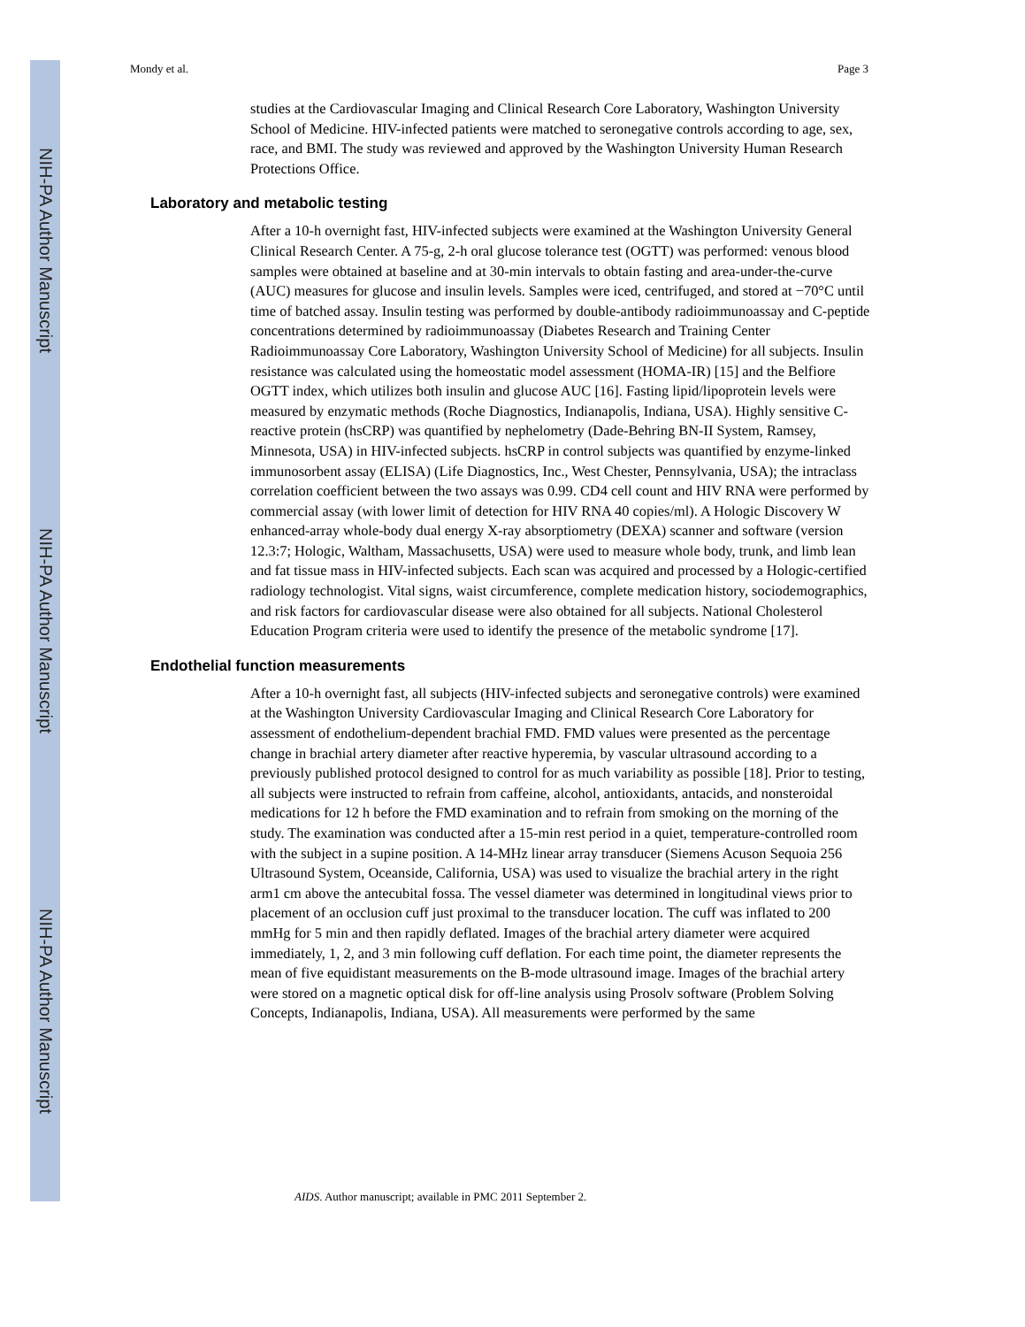NIH-PA Author Manuscript
NIH-PA Author Manuscript
NIH-PA Author Manuscript
Mondy et al. Page 3
studies at the Cardiovascular Imaging and Clinical Research Core Laboratory, Washington University School of Medicine. HIV-infected patients were matched to seronegative controls according to age, sex, race, and BMI. The study was reviewed and approved by the Washington University Human Research Protections Office.
Laboratory and metabolic testing
After a 10-h overnight fast, HIV-infected subjects were examined at the Washington University General Clinical Research Center. A 75-g, 2-h oral glucose tolerance test (OGTT) was performed: venous blood samples were obtained at baseline and at 30-min intervals to obtain fasting and area-under-the-curve (AUC) measures for glucose and insulin levels. Samples were iced, centrifuged, and stored at −70°C until time of batched assay. Insulin testing was performed by double-antibody radioimmunoassay and C-peptide concentrations determined by radioimmunoassay (Diabetes Research and Training Center Radioimmunoassay Core Laboratory, Washington University School of Medicine) for all subjects. Insulin resistance was calculated using the homeostatic model assessment (HOMA-IR) [15] and the Belfiore OGTT index, which utilizes both insulin and glucose AUC [16]. Fasting lipid/lipoprotein levels were measured by enzymatic methods (Roche Diagnostics, Indianapolis, Indiana, USA). Highly sensitive C-reactive protein (hsCRP) was quantified by nephelometry (Dade-Behring BN-II System, Ramsey, Minnesota, USA) in HIV-infected subjects. hsCRP in control subjects was quantified by enzyme-linked immunosorbent assay (ELISA) (Life Diagnostics, Inc., West Chester, Pennsylvania, USA); the intraclass correlation coefficient between the two assays was 0.99. CD4 cell count and HIV RNA were performed by commercial assay (with lower limit of detection for HIV RNA 40 copies/ml). A Hologic Discovery W enhanced-array whole-body dual energy X-ray absorptiometry (DEXA) scanner and software (version 12.3:7; Hologic, Waltham, Massachusetts, USA) were used to measure whole body, trunk, and limb lean and fat tissue mass in HIV-infected subjects. Each scan was acquired and processed by a Hologic-certified radiology technologist. Vital signs, waist circumference, complete medication history, sociodemographics, and risk factors for cardiovascular disease were also obtained for all subjects. National Cholesterol Education Program criteria were used to identify the presence of the metabolic syndrome [17].
Endothelial function measurements
After a 10-h overnight fast, all subjects (HIV-infected subjects and seronegative controls) were examined at the Washington University Cardiovascular Imaging and Clinical Research Core Laboratory for assessment of endothelium-dependent brachial FMD. FMD values were presented as the percentage change in brachial artery diameter after reactive hyperemia, by vascular ultrasound according to a previously published protocol designed to control for as much variability as possible [18]. Prior to testing, all subjects were instructed to refrain from caffeine, alcohol, antioxidants, antacids, and nonsteroidal medications for 12 h before the FMD examination and to refrain from smoking on the morning of the study. The examination was conducted after a 15-min rest period in a quiet, temperature-controlled room with the subject in a supine position. A 14-MHz linear array transducer (Siemens Acuson Sequoia 256 Ultrasound System, Oceanside, California, USA) was used to visualize the brachial artery in the right arm1 cm above the antecubital fossa. The vessel diameter was determined in longitudinal views prior to placement of an occlusion cuff just proximal to the transducer location. The cuff was inflated to 200 mmHg for 5 min and then rapidly deflated. Images of the brachial artery diameter were acquired immediately, 1, 2, and 3 min following cuff deflation. For each time point, the diameter represents the mean of five equidistant measurements on the B-mode ultrasound image. Images of the brachial artery were stored on a magnetic optical disk for off-line analysis using Prosolv software (Problem Solving Concepts, Indianapolis, Indiana, USA). All measurements were performed by the same
AIDS. Author manuscript; available in PMC 2011 September 2.